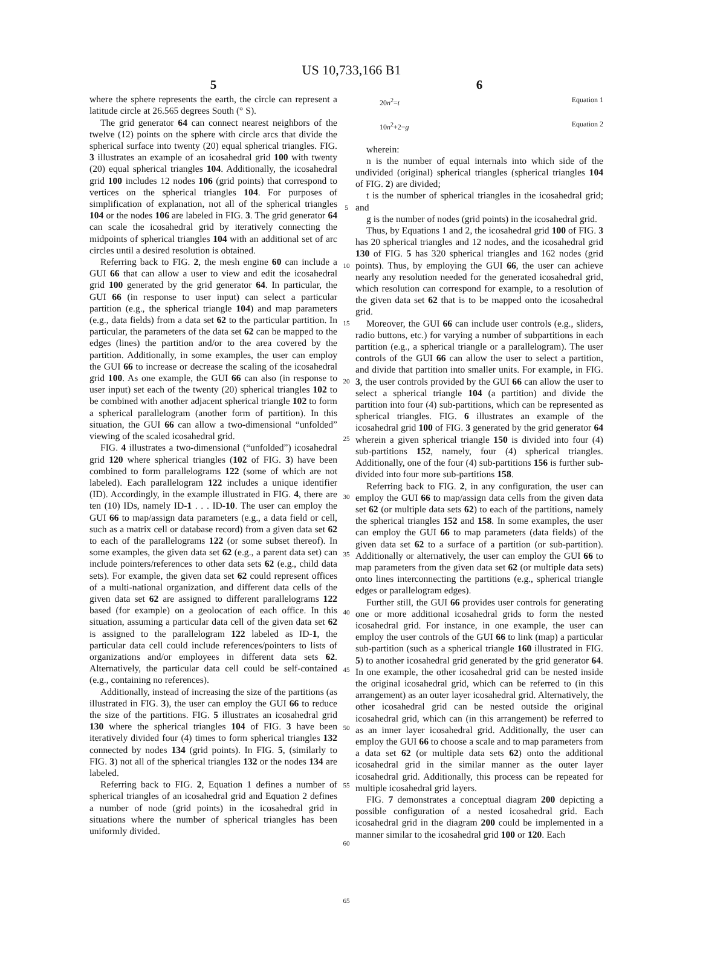US 10,733,166 B1
5
where the sphere represents the earth, the circle can represent a latitude circle at 26.565 degrees South (° S).
The grid generator 64 can connect nearest neighbors of the twelve (12) points on the sphere with circle arcs that divide the spherical surface into twenty (20) equal spherical triangles. FIG. 3 illustrates an example of an icosahedral grid 100 with twenty (20) equal spherical triangles 104. Additionally, the icosahedral grid 100 includes 12 nodes 106 (grid points) that correspond to vertices on the spherical triangles 104. For purposes of simplification of explanation, not all of the spherical triangles 104 or the nodes 106 are labeled in FIG. 3. The grid generator 64 can scale the icosahedral grid by iteratively connecting the midpoints of spherical triangles 104 with an additional set of arc circles until a desired resolution is obtained.
Referring back to FIG. 2, the mesh engine 60 can include a GUI 66 that can allow a user to view and edit the icosahedral grid 100 generated by the grid generator 64. In particular, the GUI 66 (in response to user input) can select a particular partition (e.g., the spherical triangle 104) and map parameters (e.g., data fields) from a data set 62 to the particular partition. In particular, the parameters of the data set 62 can be mapped to the edges (lines) the partition and/or to the area covered by the partition. Additionally, in some examples, the user can employ the GUI 66 to increase or decrease the scaling of the icosahedral grid 100. As one example, the GUI 66 can also (in response to user input) set each of the twenty (20) spherical triangles 102 to be combined with another adjacent spherical triangle 102 to form a spherical parallelogram (another form of partition). In this situation, the GUI 66 can allow a two-dimensional “unfolded” viewing of the scaled icosahedral grid.
FIG. 4 illustrates a two-dimensional (“unfolded”) icosahedral grid 120 where spherical triangles (102 of FIG. 3) have been combined to form parallelograms 122 (some of which are not labeled). Each parallelogram 122 includes a unique identifier (ID). Accordingly, in the example illustrated in FIG. 4, there are ten (10) IDs, namely ID-1 . . . ID-10. The user can employ the GUI 66 to map/assign data parameters (e.g., a data field or cell, such as a matrix cell or database record) from a given data set 62 to each of the parallelograms 122 (or some subset thereof). In some examples, the given data set 62 (e.g., a parent data set) can include pointers/references to other data sets 62 (e.g., child data sets). For example, the given data set 62 could represent offices of a multi-national organization, and different data cells of the given data set 62 are assigned to different parallelograms 122 based (for example) on a geolocation of each office. In this situation, assuming a particular data cell of the given data set 62 is assigned to the parallelogram 122 labeled as ID-1, the particular data cell could include references/pointers to lists of organizations and/or employees in different data sets 62. Alternatively, the particular data cell could be self-contained (e.g., containing no references).
Additionally, instead of increasing the size of the partitions (as illustrated in FIG. 3), the user can employ the GUI 66 to reduce the size of the partitions. FIG. 5 illustrates an icosahedral grid 130 where the spherical triangles 104 of FIG. 3 have been iteratively divided four (4) times to form spherical triangles 132 connected by nodes 134 (grid points). In FIG. 5, (similarly to FIG. 3) not all of the spherical triangles 132 or the nodes 134 are labeled.
Referring back to FIG. 2, Equation 1 defines a number of spherical triangles of an icosahedral grid and Equation 2 defines a number of node (grid points) in the icosahedral grid in situations where the number of spherical triangles has been uniformly divided.
5
10
15
20
25
30
35
40
45
50
55
60
65
6
20n<sup>2</sup>=t Equation 1
10n<sup>2</sup>+2=g Equation 2
wherein:
n is the number of equal internals into which side of the undivided (original) spherical triangles (spherical triangles 104 of FIG. 2) are divided;
t is the number of spherical triangles in the icosahedral grid; and
g is the number of nodes (grid points) in the icosahedral grid.
Thus, by Equations 1 and 2, the icosahedral grid 100 of FIG. 3 has 20 spherical triangles and 12 nodes, and the icosahedral grid 130 of FIG. 5 has 320 spherical triangles and 162 nodes (grid points). Thus, by employing the GUI 66, the user can achieve nearly any resolution needed for the generated icosahedral grid, which resolution can correspond for example, to a resolution of the given data set 62 that is to be mapped onto the icosahedral grid.
Moreover, the GUI 66 can include user controls (e.g., sliders, radio buttons, etc.) for varying a number of subpartitions in each partition (e.g., a spherical triangle or a parallelogram). The user controls of the GUI 66 can allow the user to select a partition, and divide that partition into smaller units. For example, in FIG. 3, the user controls provided by the GUI 66 can allow the user to select a spherical triangle 104 (a partition) and divide the partition into four (4) sub-partitions, which can be represented as spherical triangles. FIG. 6 illustrates an example of the icosahedral grid 100 of FIG. 3 generated by the grid generator 64 wherein a given spherical triangle 150 is divided into four (4) sub-partitions 152, namely, four (4) spherical triangles. Additionally, one of the four (4) sub-partitions 156 is further sub-divided into four more sub-partitions 158.
Referring back to FIG. 2, in any configuration, the user can employ the GUI 66 to map/assign data cells from the given data set 62 (or multiple data sets 62) to each of the partitions, namely the spherical triangles 152 and 158. In some examples, the user can employ the GUI 66 to map parameters (data fields) of the given data set 62 to a surface of a partition (or sub-partition). Additionally or alternatively, the user can employ the GUI 66 to map parameters from the given data set 62 (or multiple data sets) onto lines interconnecting the partitions (e.g., spherical triangle edges or parallelogram edges).
Further still, the GUI 66 provides user controls for generating one or more additional icosahedral grids to form the nested icosahedral grid. For instance, in one example, the user can employ the user controls of the GUI 66 to link (map) a particular sub-partition (such as a spherical triangle 160 illustrated in FIG. 5) to another icosahedral grid generated by the grid generator 64. In one example, the other icosahedral grid can be nested inside the original icosahedral grid, which can be referred to (in this arrangement) as an outer layer icosahedral grid. Alternatively, the other icosahedral grid can be nested outside the original icosahedral grid, which can (in this arrangement) be referred to as an inner layer icosahedral grid. Additionally, the user can employ the GUI 66 to choose a scale and to map parameters from a data set 62 (or multiple data sets 62) onto the additional icosahedral grid in the similar manner as the outer layer icosahedral grid. Additionally, this process can be repeated for multiple icosahedral grid layers.
FIG. 7 demonstrates a conceptual diagram 200 depicting a possible configuration of a nested icosahedral grid. Each icosahedral grid in the diagram 200 could be implemented in a manner similar to the icosahedral grid 100 or 120. Each